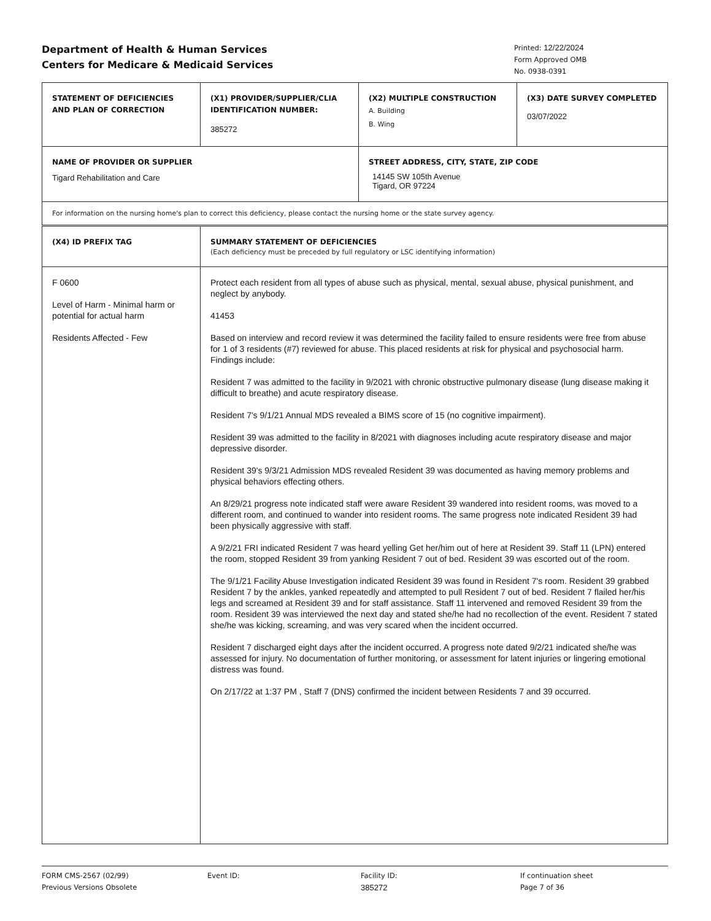Department of Health & Human Services
Centers for Medicare & Medicaid Services
Printed: 12/22/2024
Form Approved OMB
No. 0938-0391
| STATEMENT OF DEFICIENCIES AND PLAN OF CORRECTION | (X1) PROVIDER/SUPPLIER/CLIA IDENTIFICATION NUMBER: 385272 | (X2) MULTIPLE CONSTRUCTION A. Building B. Wing | (X3) DATE SURVEY COMPLETED 03/07/2022 |
| NAME OF PROVIDER OR SUPPLIER Tigard Rehabilitation and Care | | STREET ADDRESS, CITY, STATE, ZIP CODE 14145 SW 105th Avenue Tigard, OR 97224 | |
| For information on the nursing home's plan to correct this deficiency, please contact the nursing home or the state survey agency. | | | |
| (X4) ID PREFIX TAG | SUMMARY STATEMENT OF DEFICIENCIES (Each deficiency must be preceded by full regulatory or LSC identifying information) |
| F 0600 Level of Harm - Minimal harm or potential for actual harm Residents Affected - Few | Protect each resident from all types of abuse such as physical, mental, sexual abuse, physical punishment, and neglect by anybody. 41453 Based on interview and record review it was determined the facility failed to ensure residents were free from abuse for 1 of 3 residents (#7) reviewed for abuse. This placed residents at risk for physical and psychosocial harm. Findings include: Resident 7 was admitted to the facility in 9/2021 with chronic obstructive pulmonary disease (lung disease making it difficult to breathe) and acute respiratory disease. Resident 7's 9/1/21 Annual MDS revealed a BIMS score of 15 (no cognitive impairment). Resident 39 was admitted to the facility in 8/2021 with diagnoses including acute respiratory disease and major depressive disorder. Resident 39's 9/3/21 Admission MDS revealed Resident 39 was documented as having memory problems and physical behaviors effecting others. An 8/29/21 progress note indicated staff were aware Resident 39 wandered into resident rooms, was moved to a different room, and continued to wander into resident rooms. The same progress note indicated Resident 39 had been physically aggressive with staff. A 9/2/21 FRI indicated Resident 7 was heard yelling Get her/him out of here at Resident 39. Staff 11 (LPN) entered the room, stopped Resident 39 from yanking Resident 7 out of bed. Resident 39 was escorted out of the room. The 9/1/21 Facility Abuse Investigation indicated Resident 39 was found in Resident 7's room. Resident 39 grabbed Resident 7 by the ankles, yanked repeatedly and attempted to pull Resident 7 out of bed. Resident 7 flailed her/his legs and screamed at Resident 39 and for staff assistance. Staff 11 intervened and removed Resident 39 from the room. Resident 39 was interviewed the next day and stated she/he had no recollection of the event. Resident 7 stated she/he was kicking, screaming, and was very scared when the incident occurred. Resident 7 discharged eight days after the incident occurred. A progress note dated 9/2/21 indicated she/he was assessed for injury. No documentation of further monitoring, or assessment for latent injuries or lingering emotional distress was found. On 2/17/22 at 1:37 PM , Staff 7 (DNS) confirmed the incident between Residents 7 and 39 occurred. |
FORM CMS-2567 (02/99)
Previous Versions Obsolete
Event ID: Facility ID:
385272
If continuation sheet
Page 7 of 36